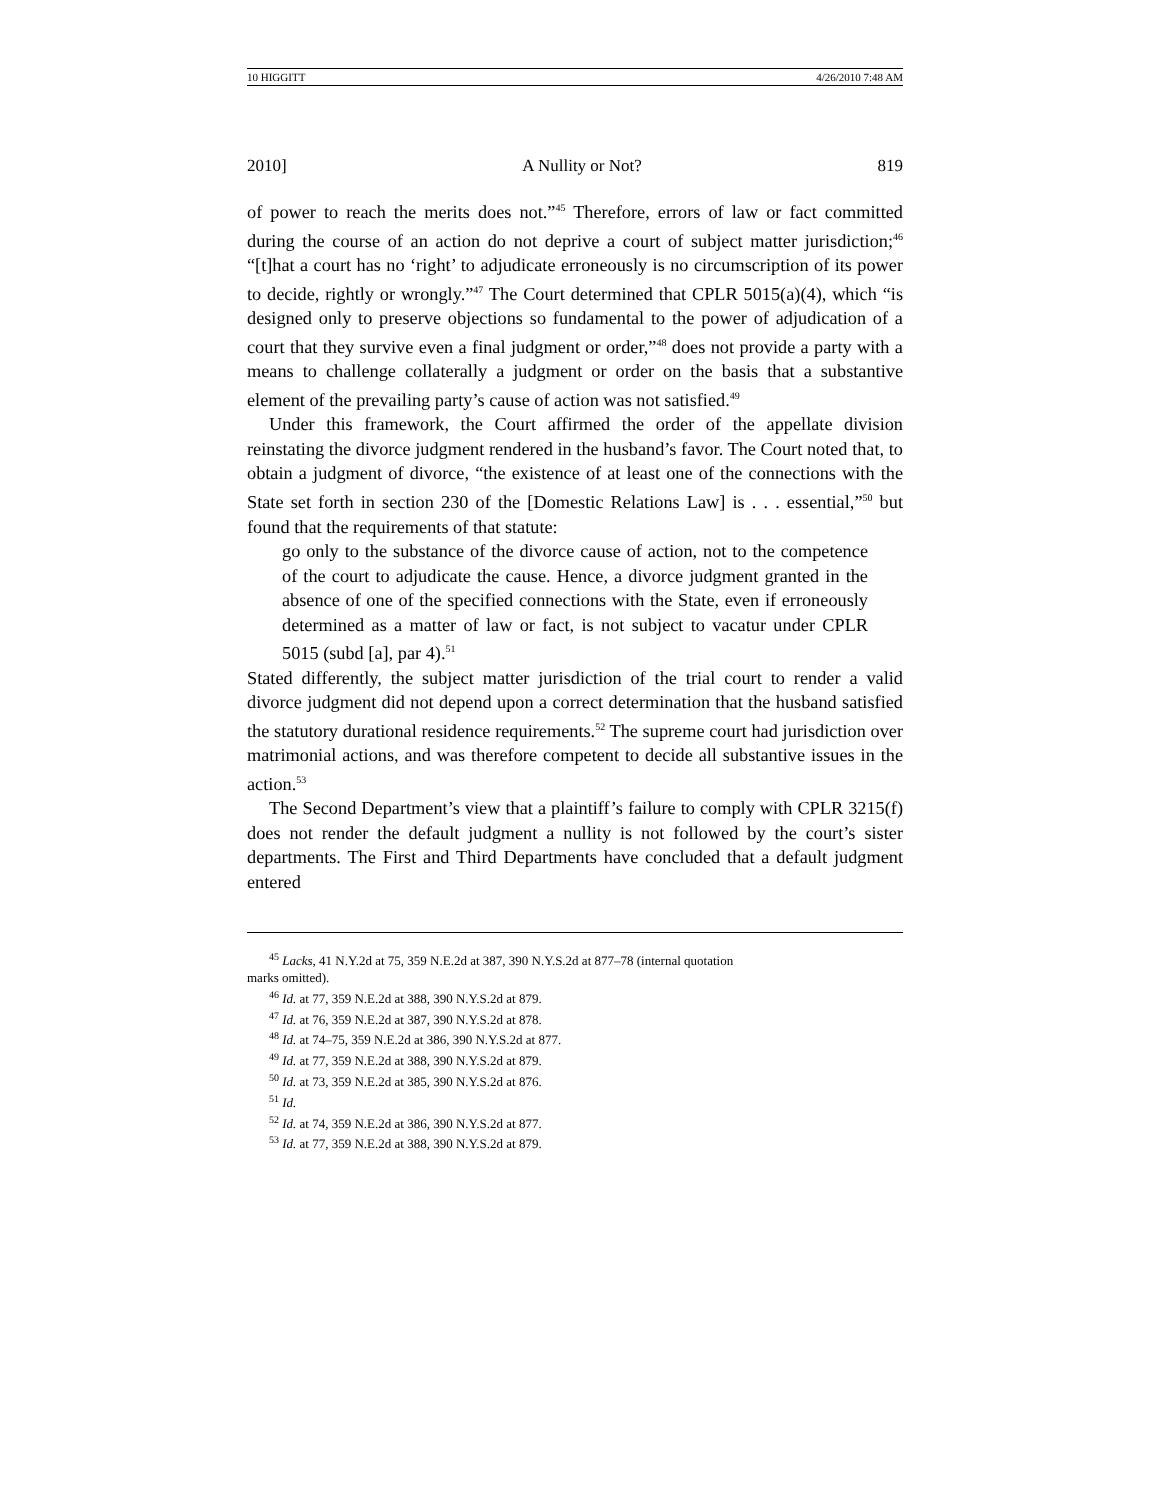10 HIGGITT 4/26/2010 7:48 AM
2010] A Nullity or Not? 819
of power to reach the merits does not.”<sup>45</sup> Therefore, errors of law or fact committed during the course of an action do not deprive a court of subject matter jurisdiction;<sup>46</sup> “[t]hat a court has no ‘right’ to adjudicate erroneously is no circumscription of its power to decide, rightly or wrongly.”<sup>47</sup> The Court determined that CPLR 5015(a)(4), which “is designed only to preserve objections so fundamental to the power of adjudication of a court that they survive even a final judgment or order,”<sup>48</sup> does not provide a party with a means to challenge collaterally a judgment or order on the basis that a substantive element of the prevailing party’s cause of action was not satisfied.<sup>49</sup>
Under this framework, the Court affirmed the order of the appellate division reinstating the divorce judgment rendered in the husband’s favor. The Court noted that, to obtain a judgment of divorce, “the existence of at least one of the connections with the State set forth in section 230 of the [Domestic Relations Law] is . . . essential,”<sup>50</sup> but found that the requirements of that statute:
go only to the substance of the divorce cause of action, not to the competence of the court to adjudicate the cause. Hence, a divorce judgment granted in the absence of one of the specified connections with the State, even if erroneously determined as a matter of law or fact, is not subject to vacatur under CPLR 5015 (subd [a], par 4).<sup>51</sup>
Stated differently, the subject matter jurisdiction of the trial court to render a valid divorce judgment did not depend upon a correct determination that the husband satisfied the statutory durational residence requirements.<sup>52</sup> The supreme court had jurisdiction over matrimonial actions, and was therefore competent to decide all substantive issues in the action.<sup>53</sup>
The Second Department’s view that a plaintiff’s failure to comply with CPLR 3215(f) does not render the default judgment a nullity is not followed by the court’s sister departments. The First and Third Departments have concluded that a default judgment entered
<sup>45</sup> Lacks, 41 N.Y.2d at 75, 359 N.E.2d at 387, 390 N.Y.S.2d at 877–78 (internal quotation
marks omitted).
<sup>46</sup> Id. at 77, 359 N.E.2d at 388, 390 N.Y.S.2d at 879.
<sup>47</sup> Id. at 76, 359 N.E.2d at 387, 390 N.Y.S.2d at 878.
<sup>48</sup> Id. at 74–75, 359 N.E.2d at 386, 390 N.Y.S.2d at 877.
<sup>49</sup> Id. at 77, 359 N.E.2d at 388, 390 N.Y.S.2d at 879.
<sup>50</sup> Id. at 73, 359 N.E.2d at 385, 390 N.Y.S.2d at 876.
<sup>51</sup> Id.
<sup>52</sup> Id. at 74, 359 N.E.2d at 386, 390 N.Y.S.2d at 877.
<sup>53</sup> Id. at 77, 359 N.E.2d at 388, 390 N.Y.S.2d at 879.